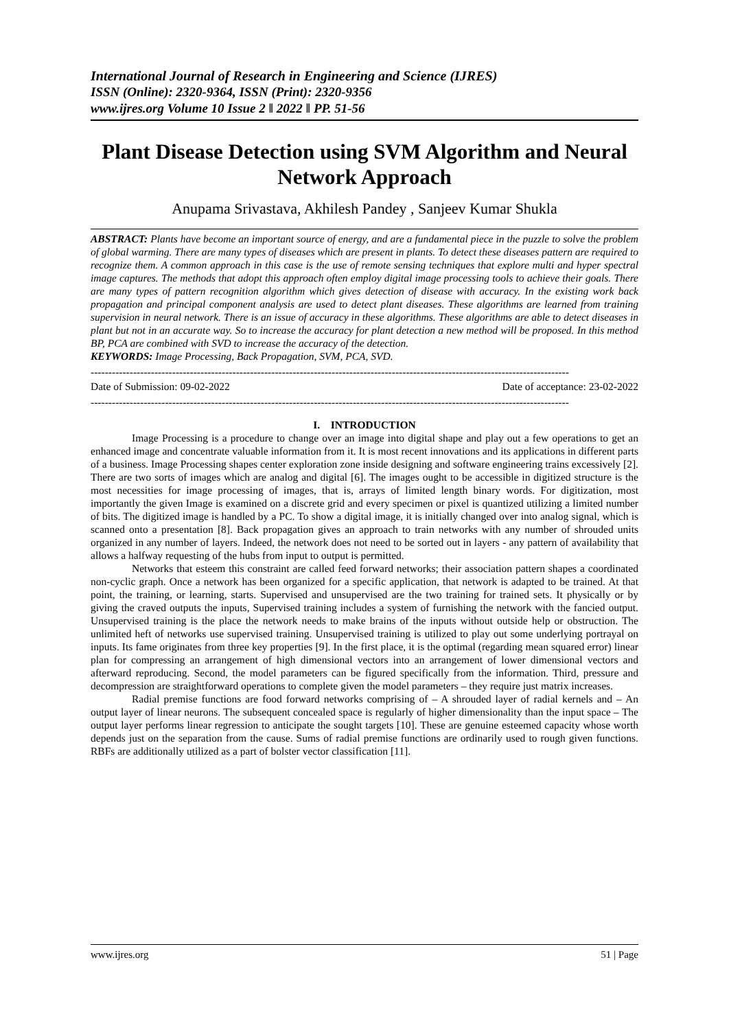International Journal of Research in Engineering and Science (IJRES)
ISSN (Online): 2320-9364, ISSN (Print): 2320-9356
www.ijres.org Volume 10 Issue 2 ǁ 2022 ǁ PP. 51-56
Plant Disease Detection using SVM Algorithm and Neural Network Approach
Anupama Srivastava, Akhilesh Pandey , Sanjeev Kumar Shukla
ABSTRACT: Plants have become an important source of energy, and are a fundamental piece in the puzzle to solve the problem of global warming. There are many types of diseases which are present in plants. To detect these diseases pattern are required to recognize them. A common approach in this case is the use of remote sensing techniques that explore multi and hyper spectral image captures. The methods that adopt this approach often employ digital image processing tools to achieve their goals. There are many types of pattern recognition algorithm which gives detection of disease with accuracy. In the existing work back propagation and principal component analysis are used to detect plant diseases. These algorithms are learned from training supervision in neural network. There is an issue of accuracy in these algorithms. These algorithms are able to detect diseases in plant but not in an accurate way. So to increase the accuracy for plant detection a new method will be proposed. In this method BP, PCA are combined with SVD to increase the accuracy of the detection.
KEYWORDS: Image Processing, Back Propagation, SVM, PCA, SVD.
---------------------------------------------------------------------------------------------------------------------------------------
Date of Submission: 09-02-2022 Date of acceptance: 23-02-2022
---------------------------------------------------------------------------------------------------------------------------------------
I. INTRODUCTION
Image Processing is a procedure to change over an image into digital shape and play out a few operations to get an enhanced image and concentrate valuable information from it. It is most recent innovations and its applications in different parts of a business. Image Processing shapes center exploration zone inside designing and software engineering trains excessively [2]. There are two sorts of images which are analog and digital [6]. The images ought to be accessible in digitized structure is the most necessities for image processing of images, that is, arrays of limited length binary words. For digitization, most importantly the given Image is examined on a discrete grid and every specimen or pixel is quantized utilizing a limited number of bits. The digitized image is handled by a PC. To show a digital image, it is initially changed over into analog signal, which is scanned onto a presentation [8]. Back propagation gives an approach to train networks with any number of shrouded units organized in any number of layers. Indeed, the network does not need to be sorted out in layers - any pattern of availability that allows a halfway requesting of the hubs from input to output is permitted.
Networks that esteem this constraint are called feed forward networks; their association pattern shapes a coordinated non-cyclic graph. Once a network has been organized for a specific application, that network is adapted to be trained. At that point, the training, or learning, starts. Supervised and unsupervised are the two training for trained sets. It physically or by giving the craved outputs the inputs, Supervised training includes a system of furnishing the network with the fancied output. Unsupervised training is the place the network needs to make brains of the inputs without outside help or obstruction. The unlimited heft of networks use supervised training. Unsupervised training is utilized to play out some underlying portrayal on inputs. Its fame originates from three key properties [9]. In the first place, it is the optimal (regarding mean squared error) linear plan for compressing an arrangement of high dimensional vectors into an arrangement of lower dimensional vectors and afterward reproducing. Second, the model parameters can be figured specifically from the information. Third, pressure and decompression are straightforward operations to complete given the model parameters – they require just matrix increases.
Radial premise functions are food forward networks comprising of – A shrouded layer of radial kernels and – An output layer of linear neurons. The subsequent concealed space is regularly of higher dimensionality than the input space – The output layer performs linear regression to anticipate the sought targets [10]. These are genuine esteemed capacity whose worth depends just on the separation from the cause. Sums of radial premise functions are ordinarily used to rough given functions. RBFs are additionally utilized as a part of bolster vector classification [11].
www.ijres.org 51 | Page